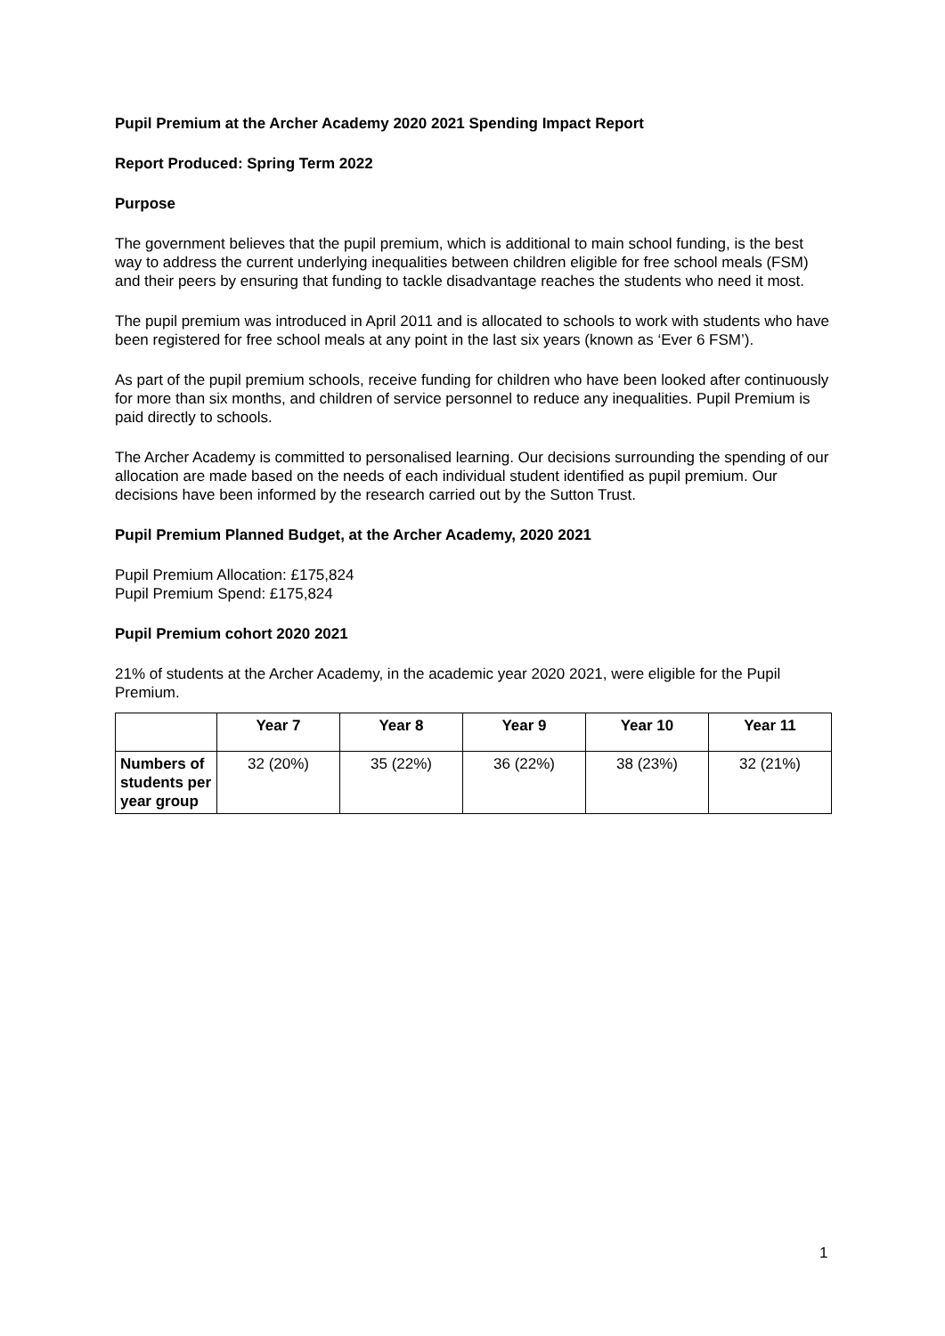Pupil Premium at the Archer Academy 2020 2021 Spending Impact Report
Report Produced: Spring Term 2022
Purpose
The government believes that the pupil premium, which is additional to main school funding, is the best way to address the current underlying inequalities between children eligible for free school meals (FSM) and their peers by ensuring that funding to tackle disadvantage reaches the students who need it most.
The pupil premium was introduced in April 2011 and is allocated to schools to work with students who have been registered for free school meals at any point in the last six years (known as ‘Ever 6 FSM’).
As part of the pupil premium schools, receive funding for children who have been looked after continuously for more than six months, and children of service personnel to reduce any inequalities. Pupil Premium is paid directly to schools.
The Archer Academy is committed to personalised learning. Our decisions surrounding the spending of our allocation are made based on the needs of each individual student identified as pupil premium. Our decisions have been informed by the research carried out by the Sutton Trust.
Pupil Premium Planned Budget, at the Archer Academy, 2020 2021
Pupil Premium Allocation: £175,824
Pupil Premium Spend: £175,824
Pupil Premium cohort 2020 2021
21% of students at the Archer Academy, in the academic year 2020 2021, were eligible for the Pupil Premium.
| | Year 7 | Year 8 | Year 9 | Year 10 | Year 11 |
| --- | --- | --- | --- | --- | --- |
| Numbers of students per year group | 32 (20%) | 35 (22%) | 36 (22%) | 38 (23%) | 32 (21%) |
1